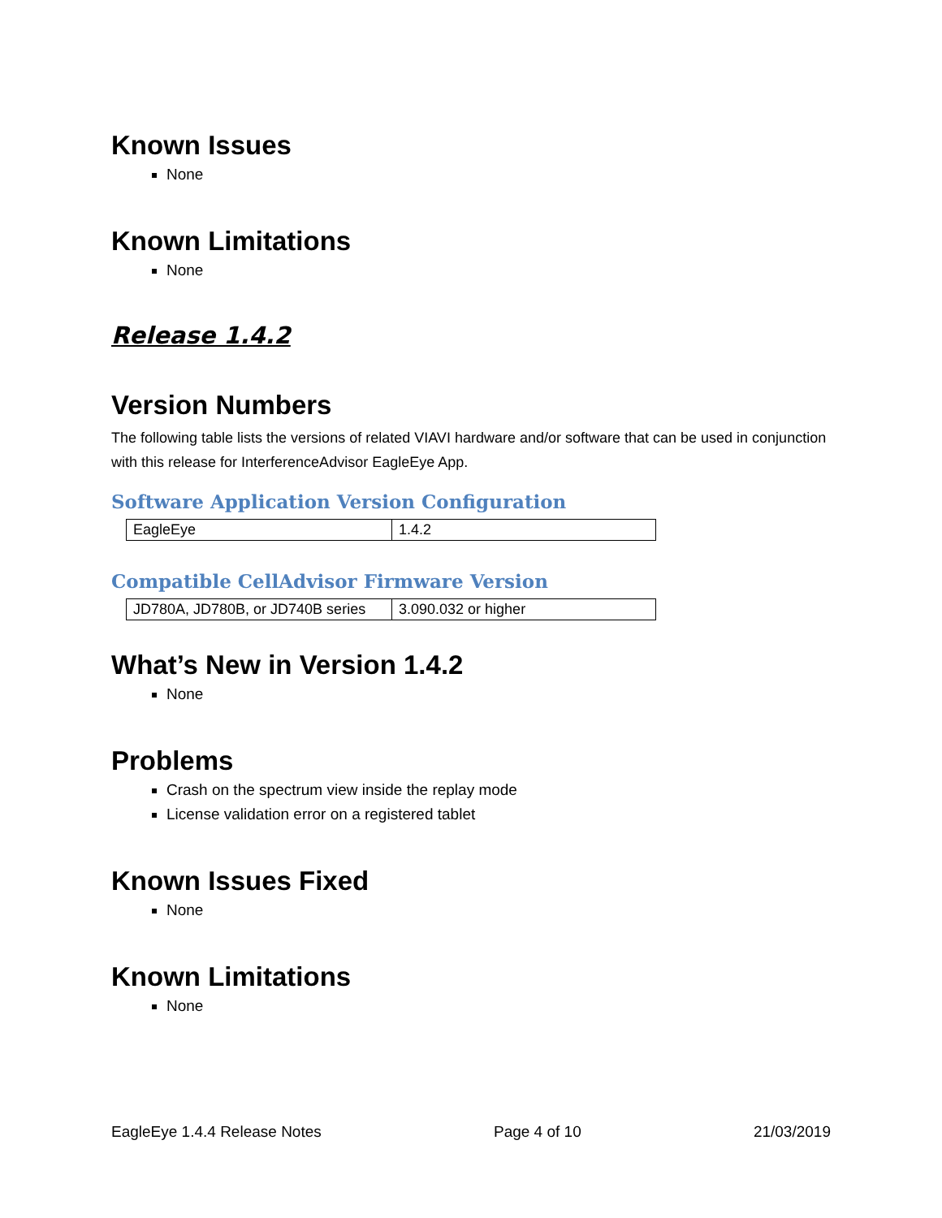Known Issues
None
Known Limitations
None
Release 1.4.2
Version Numbers
The following table lists the versions of related VIAVI hardware and/or software that can be used in conjunction with this release for InterferenceAdvisor EagleEye App.
Software Application Version Configuration
| EagleEye | 1.4.2 |
Compatible CellAdvisor Firmware Version
| JD780A, JD780B, or JD740B series | 3.090.032 or higher |
What’s New in Version 1.4.2
None
Problems
Crash on the spectrum view inside the replay mode
License validation error on a registered tablet
Known Issues Fixed
None
Known Limitations
None
EagleEye 1.4.4 Release Notes Page 4 of 10 21/03/2019